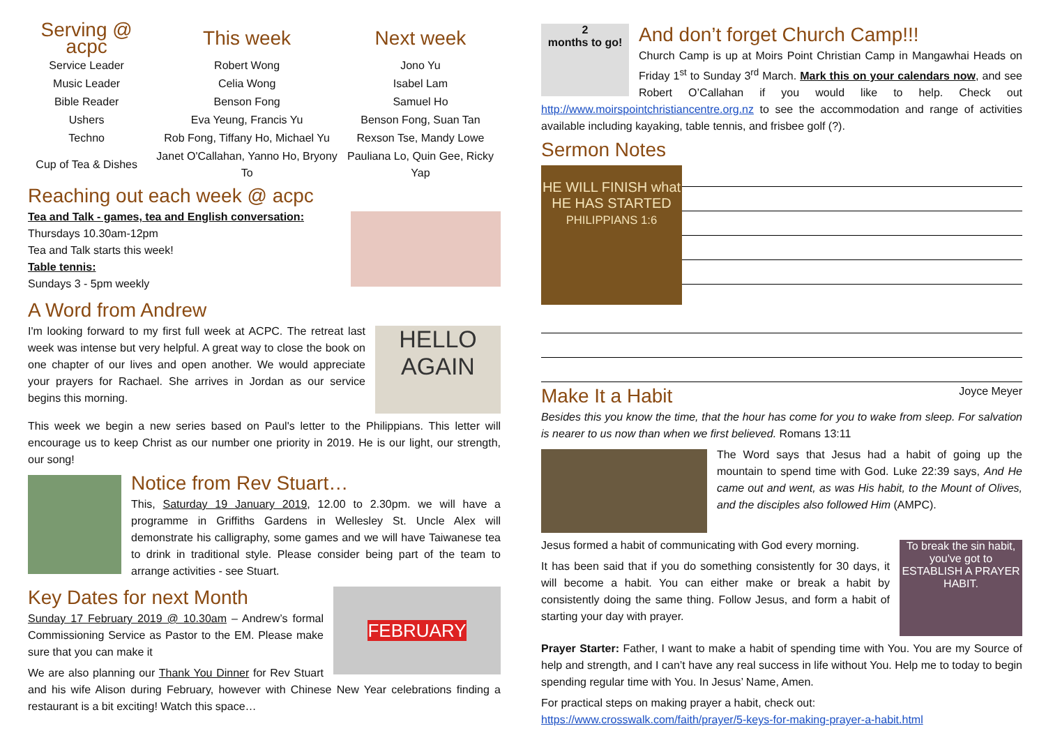| Serving @ acpc | This week | Next week |
| --- | --- | --- |
| Service Leader | Robert Wong | Jono Yu |
| Music Leader | Celia Wong | Isabel Lam |
| Bible Reader | Benson Fong | Samuel Ho |
| Ushers | Eva Yeung, Francis Yu | Benson Fong, Suan Tan |
| Techno | Rob Fong, Tiffany Ho, Michael Yu | Rexson Tse, Mandy Lowe |
| Cup of Tea & Dishes | Janet O'Callahan, Yanno Ho, Bryony To | Pauliana Lo, Quin Gee, Ricky Yap |
Reaching out each week @ acpc
Tea and Talk - games, tea and English conversation:
Thursdays 10.30am-12pm
Tea and Talk starts this week!
Table tennis:
Sundays 3 - 5pm weekly
A Word from Andrew
HELLO AGAIN
I'm looking forward to my first full week at ACPC. The retreat last week was intense but very helpful. A great way to close the book on one chapter of our lives and open another. We would appreciate your prayers for Rachael. She arrives in Jordan as our service begins this morning.
This week we begin a new series based on Paul's letter to the Philippians. This letter will encourage us to keep Christ as our number one priority in 2019. He is our light, our strength, our song!
Notice from Rev Stuart…
This, Saturday 19 January 2019, 12.00 to 2.30pm. we will have a programme in Griffiths Gardens in Wellesley St. Uncle Alex will demonstrate his calligraphy, some games and we will have Taiwanese tea to drink in traditional style. Please consider being part of the team to arrange activities - see Stuart.
FEBRUARY
Key Dates for next Month
Sunday 17 February 2019 @ 10.30am – Andrew’s formal Commissioning Service as Pastor to the EM. Please make sure that you can make it
We are also planning our Thank You Dinner for Rev Stuart and his wife Alison during February, however with Chinese New Year celebrations finding a restaurant is a bit exciting! Watch this space…
2
months to go!
And don’t forget Church Camp!!!
Church Camp is up at Moirs Point Christian Camp in Mangawhai Heads on Friday 1<sup>st</sup> to Sunday 3<sup>rd</sup> March. Mark this on your calendars now, and see Robert O’Callahan if you would like to help. Check out http://www.moirspointchristiancentre.org.nz to see the accommodation and range of activities available including kayaking, table tennis, and frisbee golf (?).
Sermon Notes
HE WILL FINISH what HE HAS STARTED
PHILIPPIANS 1:6
Make It a Habit Joyce Meyer
Besides this you know the time, that the hour has come for you to wake from sleep. For salvation is nearer to us now than when we first believed. Romans 13:11
The Word says that Jesus had a habit of going up the mountain to spend time with God. Luke 22:39 says, And He came out and went, as was His habit, to the Mount of Olives, and the disciples also followed Him (AMPC).
To break the sin habit, you've got to ESTABLISH A PRAYER HABIT.
Jesus formed a habit of communicating with God every morning.
It has been said that if you do something consistently for 30 days, it will become a habit. You can either make or break a habit by consistently doing the same thing. Follow Jesus, and form a habit of starting your day with prayer.
Prayer Starter: Father, I want to make a habit of spending time with You. You are my Source of help and strength, and I can’t have any real success in life without You. Help me to today to begin spending regular time with You. In Jesus’ Name, Amen.
For practical steps on making prayer a habit, check out:
https://www.crosswalk.com/faith/prayer/5-keys-for-making-prayer-a-habit.html